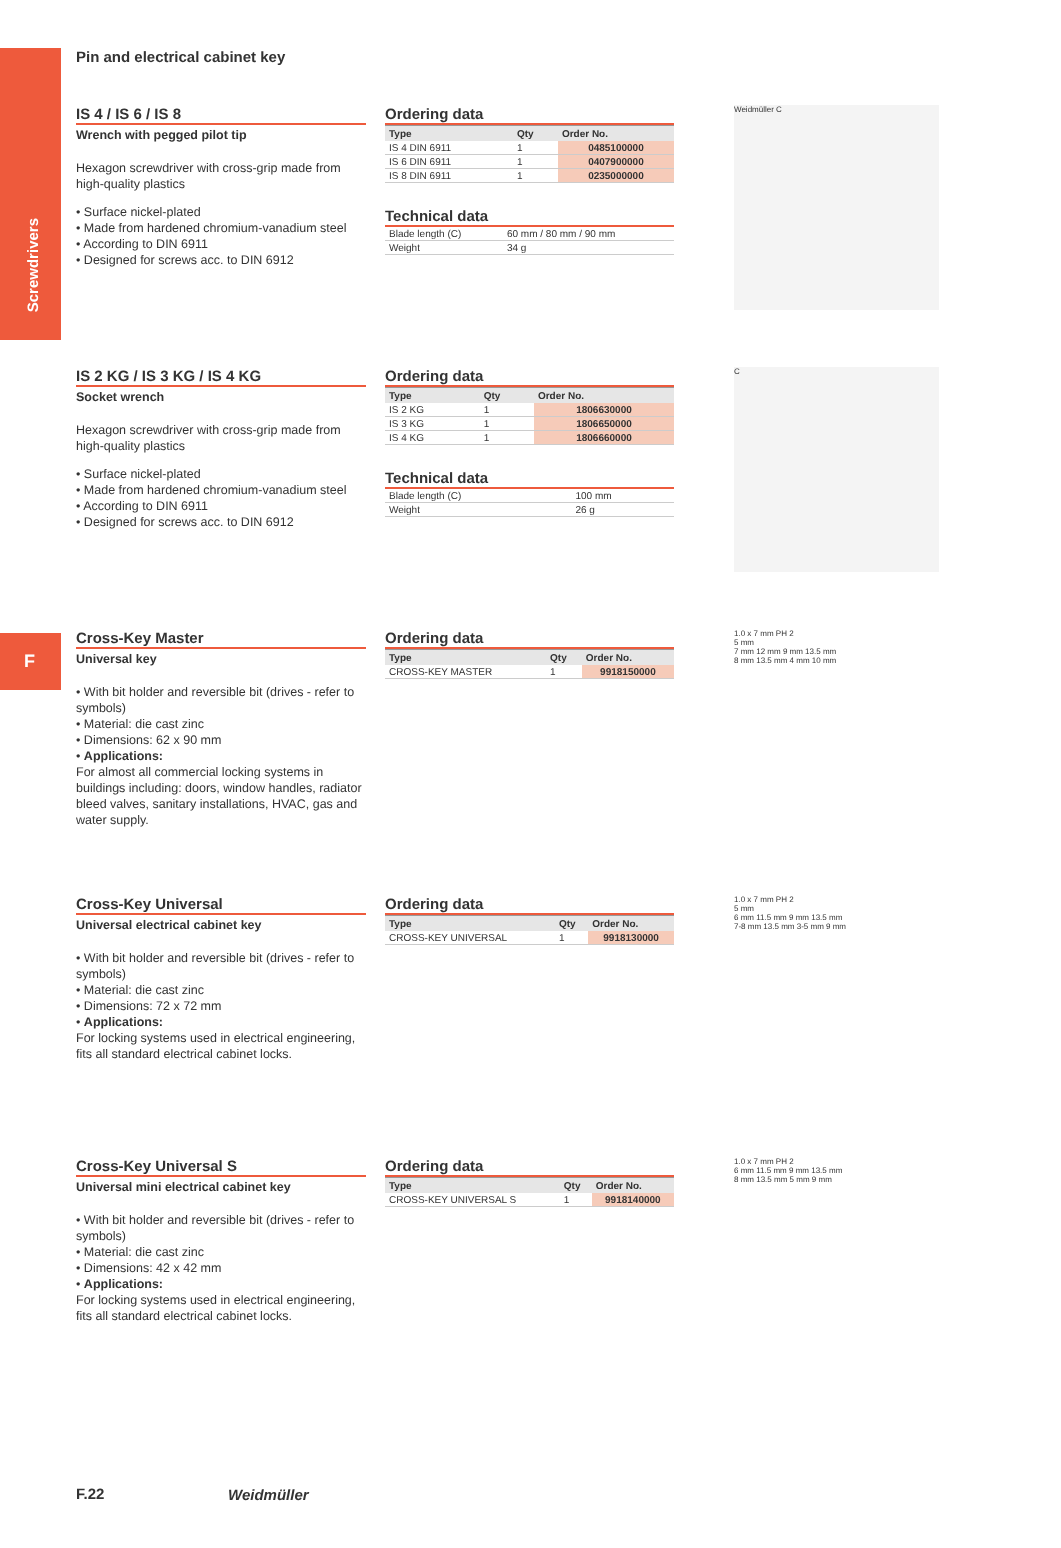Screwdrivers
F
Pin and electrical cabinet key
IS 4 / IS 6 / IS 8
Wrench with pegged pilot tip
Hexagon screwdriver with cross-grip made from high-quality plastics
• Surface nickel-plated
• Made from hardened chromium-vanadium steel
• According to DIN 6911
• Designed for screws acc. to DIN 6912
Ordering data
| Type | Qty | Order No. |
| --- | --- | --- |
| IS 4 DIN 6911 | 1 | 0485100000 |
| IS 6 DIN 6911 | 1 | 0407900000 |
| IS 8 DIN 6911 | 1 | 0235000000 |
Technical data
| Blade length (C) | 60 mm / 80 mm / 90 mm |
| Weight | 34 g |
Weidmüller C
IS 2 KG / IS 3 KG / IS 4 KG
Socket wrench
Hexagon screwdriver with cross-grip made from high-quality plastics
• Surface nickel-plated
• Made from hardened chromium-vanadium steel
• According to DIN 6911
• Designed for screws acc. to DIN 6912
Ordering data
| Type | Qty | Order No. |
| --- | --- | --- |
| IS 2 KG | 1 | 1806630000 |
| IS 3 KG | 1 | 1806650000 |
| IS 4 KG | 1 | 1806660000 |
Technical data
| Blade length (C) | 100 mm |
| Weight | 26 g |
C
Cross-Key Master
Universal key
• With bit holder and reversible bit (drives - refer to symbols)
• Material: die cast zinc
• Dimensions: 62 x 90 mm
• Applications:
For almost all commercial locking systems in buildings including: doors, window handles, radiator bleed valves, sanitary installations, HVAC, gas and water supply.
Ordering data
| Type | Qty | Order No. |
| --- | --- | --- |
| CROSS-KEY MASTER | 1 | 9918150000 |
1.0 x 7 mm PH 2
5 mm
7 mm 12 mm 9 mm 13.5 mm
8 mm 13.5 mm 4 mm 10 mm
Cross-Key Universal
Universal electrical cabinet key
• With bit holder and reversible bit (drives - refer to symbols)
• Material: die cast zinc
• Dimensions: 72 x 72 mm
• Applications:
For locking systems used in electrical engineering, fits all standard electrical cabinet locks.
Ordering data
| Type | Qty | Order No. |
| --- | --- | --- |
| CROSS-KEY UNIVERSAL | 1 | 9918130000 |
1.0 x 7 mm PH 2
5 mm
6 mm 11.5 mm 9 mm 13.5 mm
7-8 mm 13.5 mm 3-5 mm 9 mm
Cross-Key Universal S
Universal mini electrical cabinet key
• With bit holder and reversible bit (drives - refer to symbols)
• Material: die cast zinc
• Dimensions: 42 x 42 mm
• Applications:
For locking systems used in electrical engineering, fits all standard electrical cabinet locks.
Ordering data
| Type | Qty | Order No. |
| --- | --- | --- |
| CROSS-KEY UNIVERSAL S | 1 | 9918140000 |
1.0 x 7 mm PH 2
6 mm 11.5 mm 9 mm 13.5 mm
8 mm 13.5 mm 5 mm 9 mm
F.22 Weidmüller